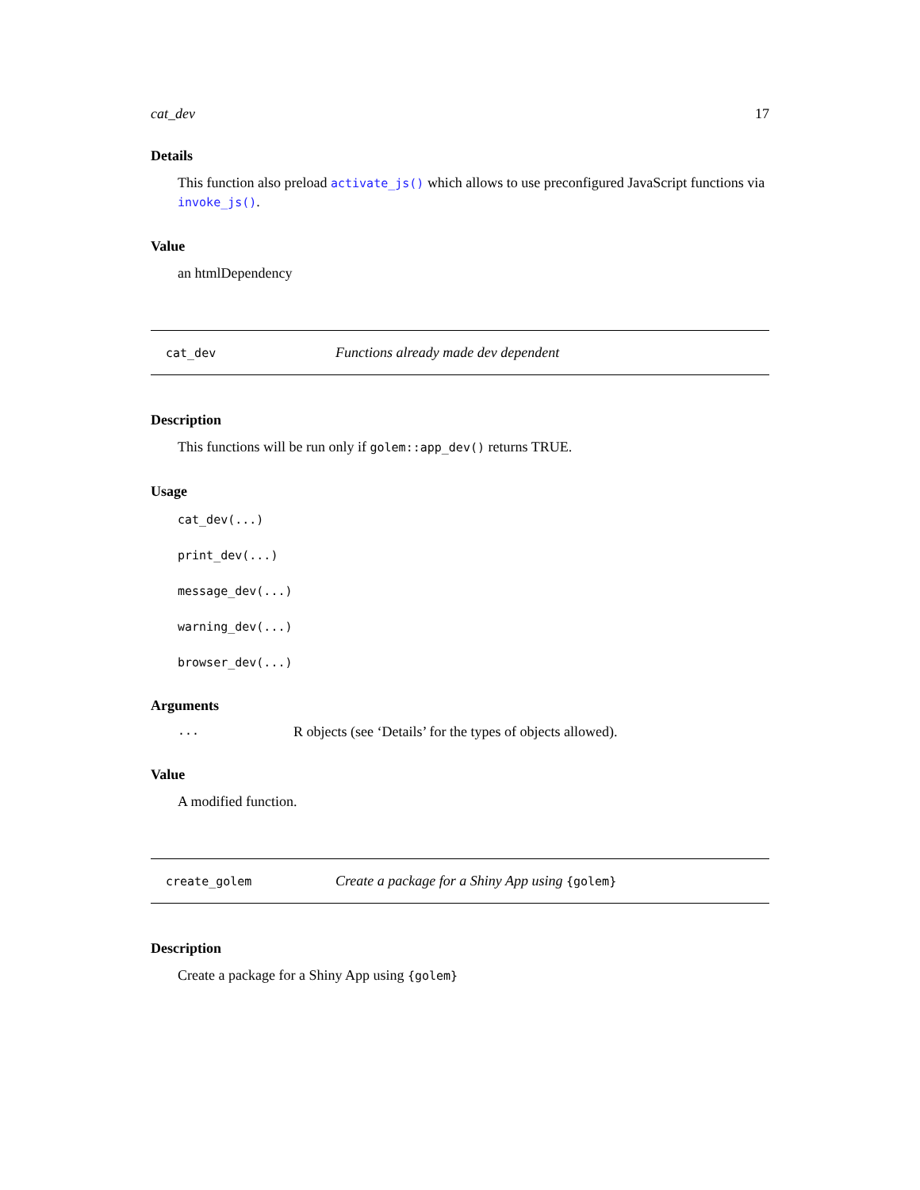cat_dev 17
Details
This function also preload activate_js() which allows to use preconfigured JavaScript functions via invoke_js().
Value
an htmlDependency
cat_dev Functions already made dev dependent
Description
This functions will be run only if golem::app_dev() returns TRUE.
Usage
cat_dev(...)
print_dev(...)
message_dev(...)
warning_dev(...)
browser_dev(...)
Arguments
| ... | R objects (see ‘Details’ for the types of objects allowed). |
Value
A modified function.
create_golem Create a package for a Shiny App using {golem}
Description
Create a package for a Shiny App using {golem}